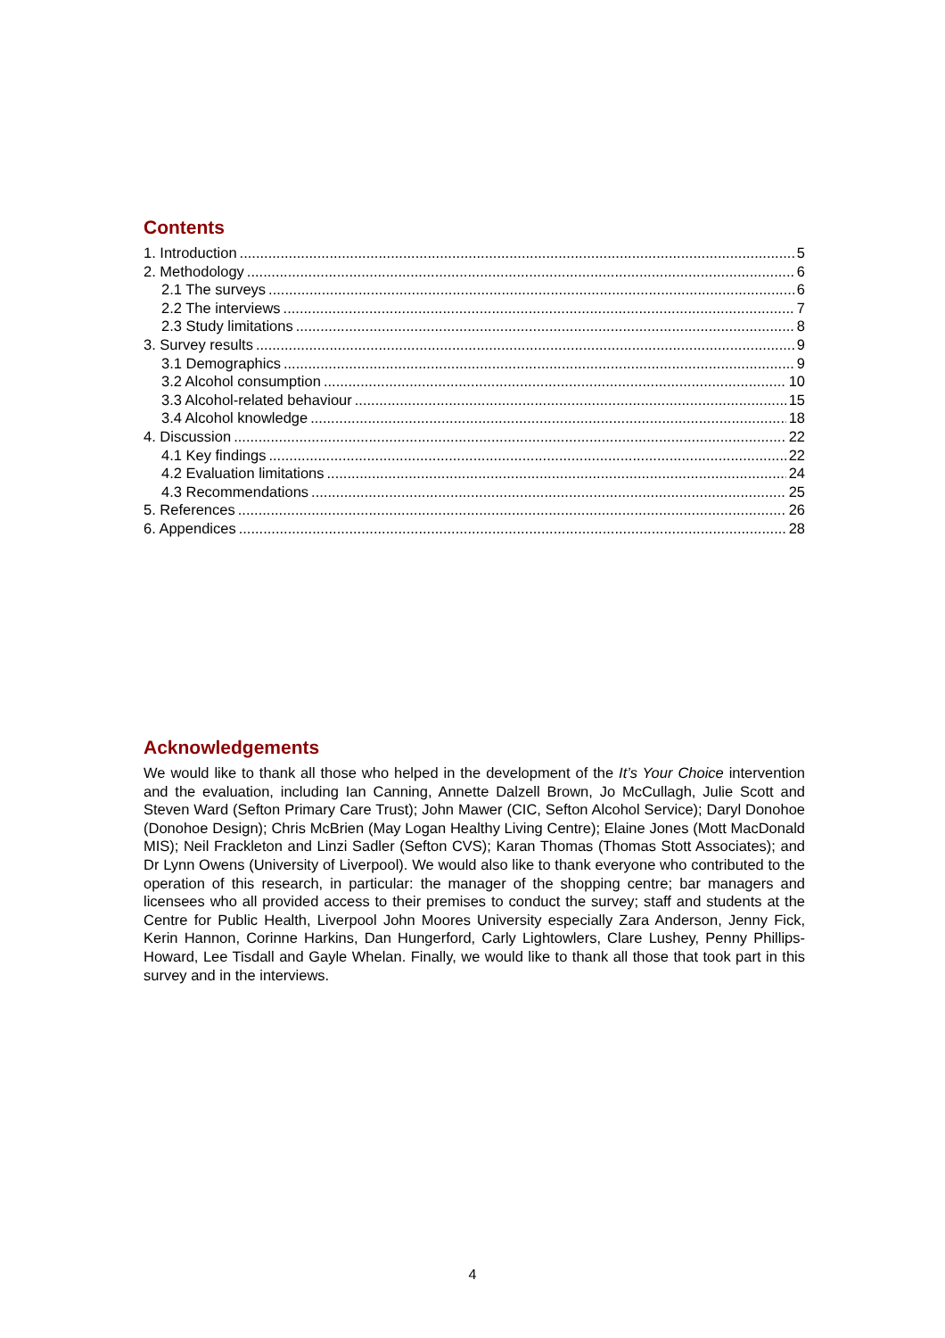Contents
1. Introduction 5
2. Methodology 6
2.1 The surveys 6
2.2 The interviews 7
2.3 Study limitations 8
3. Survey results 9
3.1 Demographics 9
3.2 Alcohol consumption 10
3.3 Alcohol-related behaviour 15
3.4 Alcohol knowledge 18
4. Discussion 22
4.1 Key findings 22
4.2 Evaluation limitations 24
4.3 Recommendations 25
5. References 26
6. Appendices 28
Acknowledgements
We would like to thank all those who helped in the development of the It’s Your Choice intervention and the evaluation, including Ian Canning, Annette Dalzell Brown, Jo McCullagh, Julie Scott and Steven Ward (Sefton Primary Care Trust); John Mawer (CIC, Sefton Alcohol Service); Daryl Donohoe (Donohoe Design); Chris McBrien (May Logan Healthy Living Centre); Elaine Jones (Mott MacDonald MIS); Neil Frackleton and Linzi Sadler (Sefton CVS); Karan Thomas (Thomas Stott Associates); and Dr Lynn Owens (University of Liverpool). We would also like to thank everyone who contributed to the operation of this research, in particular: the manager of the shopping centre; bar managers and licensees who all provided access to their premises to conduct the survey; staff and students at the Centre for Public Health, Liverpool John Moores University especially Zara Anderson, Jenny Fick, Kerin Hannon, Corinne Harkins, Dan Hungerford, Carly Lightowlers, Clare Lushey, Penny Phillips-Howard, Lee Tisdall and Gayle Whelan. Finally, we would like to thank all those that took part in this survey and in the interviews.
4